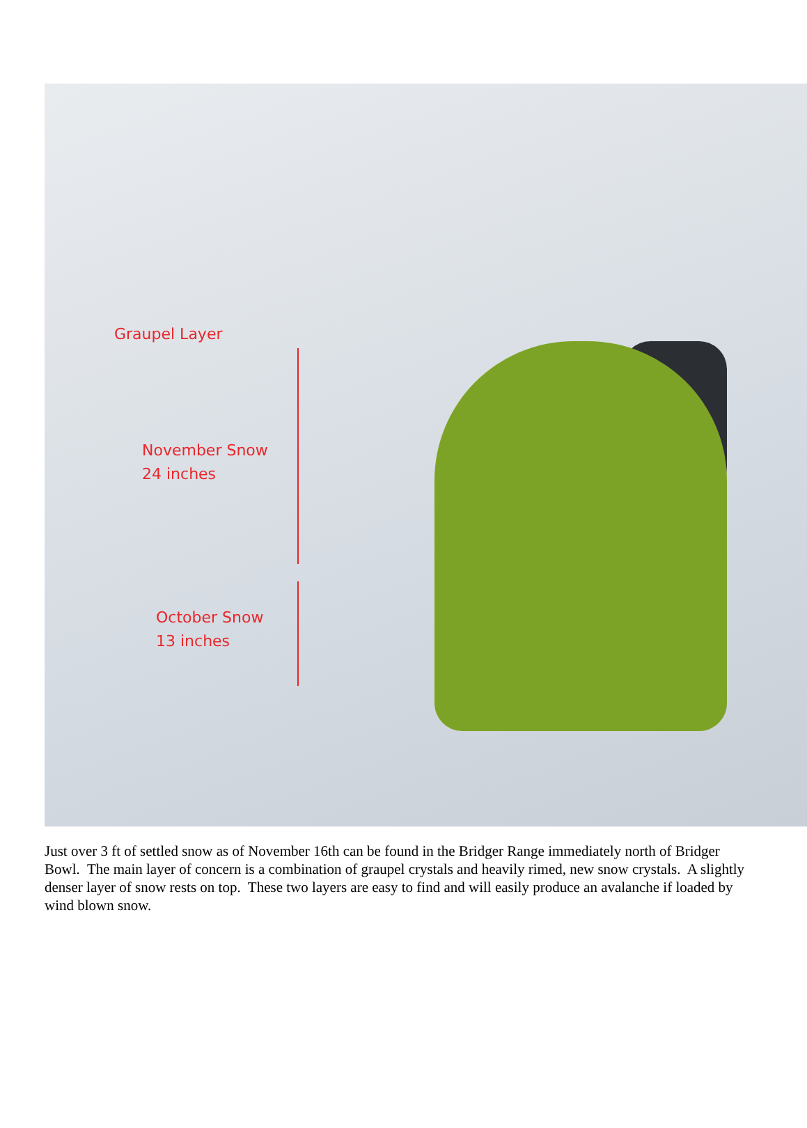Graupel Layer
November Snow
24 inches
October Snow
13 inches
Just over 3 ft of settled snow as of November 16th can be found in the Bridger Range immediately north of Bridger Bowl. The main layer of concern is a combination of graupel crystals and heavily rimed, new snow crystals. A slightly denser layer of snow rests on top. These two layers are easy to find and will easily produce an avalanche if loaded by wind blown snow.